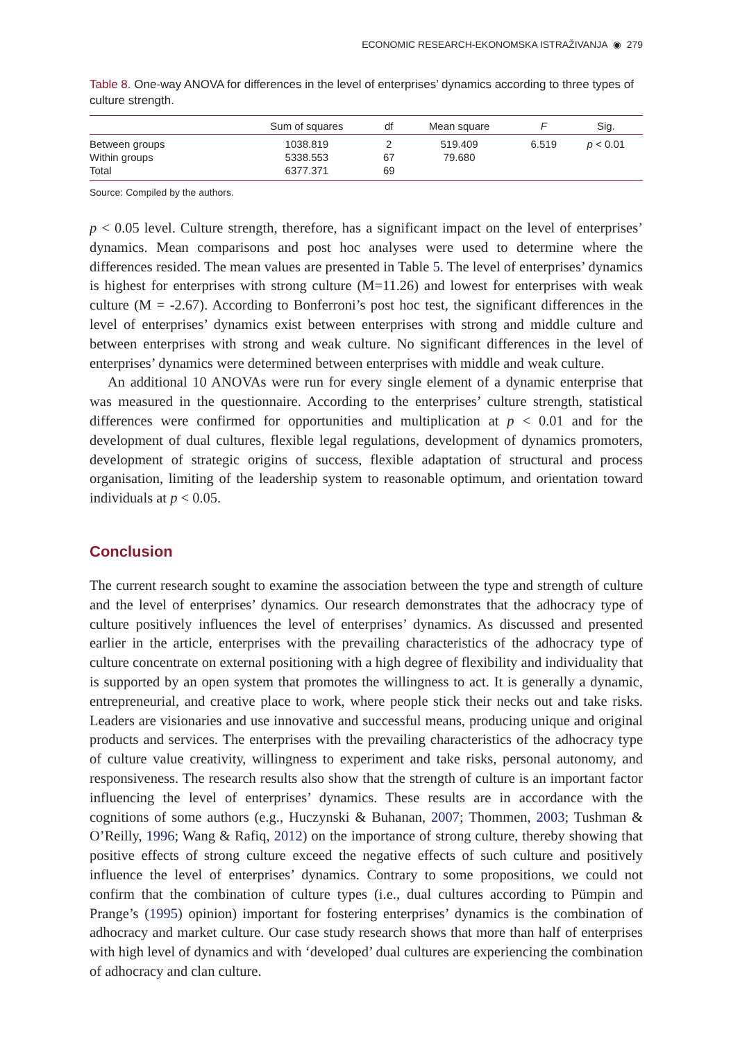ECONOMIC RESEARCH-EKONOMSKA ISTRAŽIVANJA ◉ 279
Table 8. One-way ANOVA for differences in the level of enterprises’ dynamics according to three types of culture strength.
| | Sum of squares | df | Mean square | F | Sig. |
| --- | --- | --- | --- | --- | --- |
| Between groups | 1038.819 | 2 | 519.409 | 6.519 | p < 0.01 |
| Within groups | 5338.553 | 67 | 79.680 | | |
| Total | 6377.371 | 69 | | | |
Source: Compiled by the authors.
p < 0.05 level. Culture strength, therefore, has a significant impact on the level of enterprises’ dynamics. Mean comparisons and post hoc analyses were used to determine where the differences resided. The mean values are presented in Table 5. The level of enterprises’ dynamics is highest for enterprises with strong culture (M=11.26) and lowest for enterprises with weak culture (M = -2.67). According to Bonferroni’s post hoc test, the significant differences in the level of enterprises’ dynamics exist between enterprises with strong and middle culture and between enterprises with strong and weak culture. No significant differences in the level of enterprises’ dynamics were determined between enterprises with middle and weak culture.
An additional 10 ANOVAs were run for every single element of a dynamic enterprise that was measured in the questionnaire. According to the enterprises’ culture strength, statistical differences were confirmed for opportunities and multiplication at p < 0.01 and for the development of dual cultures, flexible legal regulations, development of dynamics promoters, development of strategic origins of success, flexible adaptation of structural and process organisation, limiting of the leadership system to reasonable optimum, and orientation toward individuals at p < 0.05.
Conclusion
The current research sought to examine the association between the type and strength of culture and the level of enterprises’ dynamics. Our research demonstrates that the adhocracy type of culture positively influences the level of enterprises’ dynamics. As discussed and presented earlier in the article, enterprises with the prevailing characteristics of the adhocracy type of culture concentrate on external positioning with a high degree of flexibility and individuality that is supported by an open system that promotes the willingness to act. It is generally a dynamic, entrepreneurial, and creative place to work, where people stick their necks out and take risks. Leaders are visionaries and use innovative and successful means, producing unique and original products and services. The enterprises with the prevailing characteristics of the adhocracy type of culture value creativity, willingness to experiment and take risks, personal autonomy, and responsiveness. The research results also show that the strength of culture is an important factor influencing the level of enterprises’ dynamics. These results are in accordance with the cognitions of some authors (e.g., Huczynski & Buhanan, 2007; Thommen, 2003; Tushman & O’Reilly, 1996; Wang & Rafiq, 2012) on the importance of strong culture, thereby showing that positive effects of strong culture exceed the negative effects of such culture and positively influence the level of enterprises’ dynamics. Contrary to some propositions, we could not confirm that the combination of culture types (i.e., dual cultures according to Pümpin and Prange’s (1995) opinion) important for fostering enterprises’ dynamics is the combination of adhocracy and market culture. Our case study research shows that more than half of enterprises with high level of dynamics and with ‘developed’ dual cultures are experiencing the combination of adhocracy and clan culture.